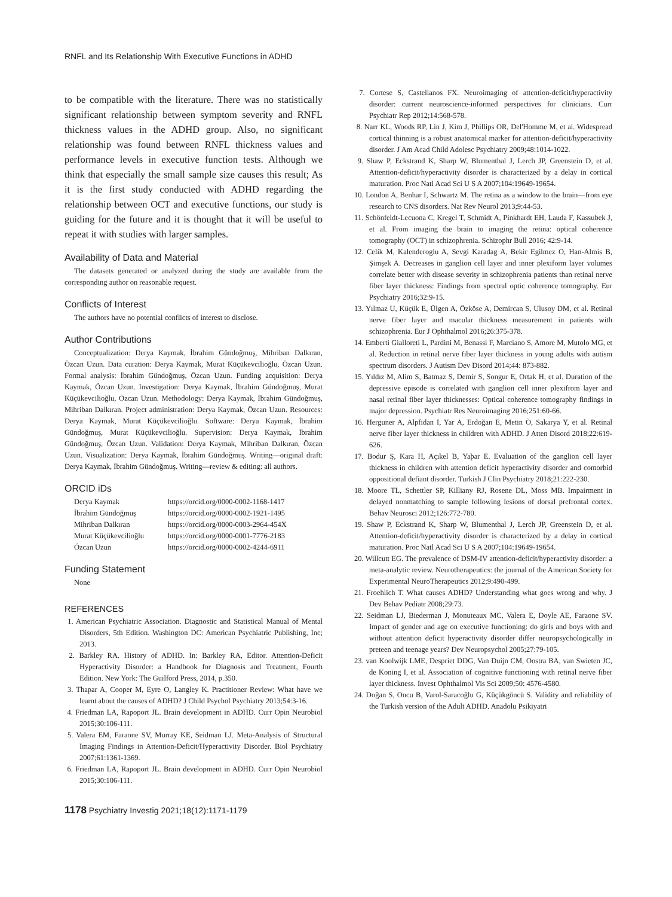RNFL and Its Relationship With Executive Functions in ADHD
to be compatible with the literature. There was no statistically significant relationship between symptom severity and RNFL thickness values in the ADHD group. Also, no significant relationship was found between RNFL thickness values and performance levels in executive function tests. Although we think that especially the small sample size causes this result; As it is the first study conducted with ADHD regarding the relationship between OCT and executive functions, our study is guiding for the future and it is thought that it will be useful to repeat it with studies with larger samples.
Availability of Data and Material
The datasets generated or analyzed during the study are available from the corresponding author on reasonable request.
Conflicts of Interest
The authors have no potential conflicts of interest to disclose.
Author Contributions
Conceptualization: Derya Kaymak, İbrahim Gündoğmuş, Mihriban Dalkıran, Özcan Uzun. Data curation: Derya Kaymak, Murat Küçükevcilioğlu, Özcan Uzun. Formal analysis: İbrahim Gündoğmuş, Özcan Uzun. Funding acquisition: Derya Kaymak, Özcan Uzun. Investigation: Derya Kaymak, İbrahim Gündoğmuş, Murat Küçükevcilioğlu, Özcan Uzun. Methodology: Derya Kaymak, İbrahim Gündoğmuş, Mihriban Dalkıran. Project administration: Derya Kaymak, Özcan Uzun. Resources: Derya Kaymak, Murat Küçükevcilioğlu. Software: Derya Kaymak, İbrahim Gündoğmuş, Murat Küçükevcilioğlu. Supervision: Derya Kaymak, İbrahim Gündoğmuş, Özcan Uzun. Validation: Derya Kaymak, Mihriban Dalkıran, Özcan Uzun. Visualization: Derya Kaymak, İbrahim Gündoğmuş. Writing—original draft: Derya Kaymak, İbrahim Gündoğmuş. Writing—review & editing: all authors.
ORCID iDs
| Derya Kaymak | https://orcid.org/0000-0002-1168-1417 |
| İbrahim Gündoğmuş | https://orcid.org/0000-0002-1921-1495 |
| Mihriban Dalkıran | https://orcid.org/0000-0003-2964-454X |
| Murat Küçükevcilioğlu | https://orcid.org/0000-0001-7776-2183 |
| Özcan Uzun | https://orcid.org/0000-0002-4244-6911 |
Funding Statement
None
REFERENCES
1. American Psychiatric Association. Diagnostic and Statistical Manual of Mental Disorders, 5th Edition. Washington DC: American Psychiatric Publishing, Inc; 2013.
2. Barkley RA. History of ADHD. In: Barkley RA, Editor. Attention-Deficit Hyperactivity Disorder: a Handbook for Diagnosis and Treatment, Fourth Edition. New York: The Guilford Press, 2014, p.350.
3. Thapar A, Cooper M, Eyre O, Langley K. Practitioner Review: What have we learnt about the causes of ADHD? J Child Psychol Psychiatry 2013;54:3-16.
4. Friedman LA, Rapoport JL. Brain development in ADHD. Curr Opin Neurobiol 2015;30:106-111.
5. Valera EM, Faraone SV, Murray KE, Seidman LJ. Meta-Analysis of Structural Imaging Findings in Attention-Deficit/Hyperactivity Disorder. Biol Psychiatry 2007;61:1361-1369.
6. Friedman LA, Rapoport JL. Brain development in ADHD. Curr Opin Neurobiol 2015;30:106-111.
7. Cortese S, Castellanos FX. Neuroimaging of attention-deficit/hyperactivity disorder: current neuroscience-informed perspectives for clinicians. Curr Psychiatr Rep 2012;14:568-578.
8. Narr KL, Woods RP, Lin J, Kim J, Phillips OR, Del'Homme M, et al. Widespread cortical thinning is a robust anatomical marker for attention-deficit/hyperactivity disorder. J Am Acad Child Adolesc Psychiatry 2009;48:1014-1022.
9. Shaw P, Eckstrand K, Sharp W, Blumenthal J, Lerch JP, Greenstein D, et al. Attention-deficit/hyperactivity disorder is characterized by a delay in cortical maturation. Proc Natl Acad Sci U S A 2007;104:19649-19654.
10. London A, Benhar I, Schwartz M. The retina as a window to the brain—from eye research to CNS disorders. Nat Rev Neurol 2013;9:44-53.
11. Schönfeldt-Lecuona C, Kregel T, Schmidt A, Pinkhardt EH, Lauda F, Kassubek J, et al. From imaging the brain to imaging the retina: optical coherence tomography (OCT) in schizophrenia. Schizophr Bull 2016; 42:9-14.
12. Celik M, Kalenderoglu A, Sevgi Karadag A, Bekir Egilmez O, Han-Almis B, Şimşek A. Decreases in ganglion cell layer and inner plexiform layer volumes correlate better with disease severity in schizophrenia patients than retinal nerve fiber layer thickness: Findings from spectral optic coherence tomography. Eur Psychiatry 2016;32:9-15.
13. Yılmaz U, Küçük E, Ülgen A, Özköse A, Demircan S, Ulusoy DM, et al. Retinal nerve fiber layer and macular thickness measurement in patients with schizophrenia. Eur J Ophthalmol 2016;26:375-378.
14. Emberti Gialloreti L, Pardini M, Benassi F, Marciano S, Amore M, Mutolo MG, et al. Reduction in retinal nerve fiber layer thickness in young adults with autism spectrum disorders. J Autism Dev Disord 2014;44: 873-882.
15. Yıldız M, Alim S, Batmaz S, Demir S, Songur E, Ortak H, et al. Duration of the depressive episode is correlated with ganglion cell inner plexifrom layer and nasal retinal fiber layer thicknesses: Optical coherence tomography findings in major depression. Psychiatr Res Neuroimaging 2016;251:60-66.
16. Herguner A, Alpfidan I, Yar A, Erdoğan E, Metin Ö, Sakarya Y, et al. Retinal nerve fiber layer thickness in children with ADHD. J Atten Disord 2018;22:619-626.
17. Bodur Ş, Kara H, Açıkel B, Yaþar E. Evaluation of the ganglion cell layer thickness in children with attention deficit hyperactivity disorder and comorbid oppositional defiant disorder. Turkish J Clin Psychiatry 2018;21:222-230.
18. Moore TL, Schettler SP, Killiany RJ, Rosene DL, Moss MB. Impairment in delayed nonmatching to sample following lesions of dorsal prefrontal cortex. Behav Neurosci 2012;126:772-780.
19. Shaw P, Eckstrand K, Sharp W, Blumenthal J, Lerch JP, Greenstein D, et al. Attention-deficit/hyperactivity disorder is characterized by a delay in cortical maturation. Proc Natl Acad Sci U S A 2007;104:19649-19654.
20. Willcutt EG. The prevalence of DSM-IV attention-deficit/hyperactivity disorder: a meta-analytic review. Neurotherapeutics: the journal of the American Society for Experimental NeuroTherapeutics 2012;9:490-499.
21. Froehlich T. What causes ADHD? Understanding what goes wrong and why. J Dev Behav Pediatr 2008;29:73.
22. Seidman LJ, Biederman J, Monuteaux MC, Valera E, Doyle AE, Faraone SV. Impact of gender and age on executive functioning: do girls and boys with and without attention deficit hyperactivity disorder differ neuropsychologically in preteen and teenage years? Dev Neuropsychol 2005;27:79-105.
23. van Koolwijk LME, Despriet DDG, Van Duijn CM, Oostra BA, van Swieten JC, de Koning I, et al. Association of cognitive functioning with retinal nerve fiber layer thickness. Invest Ophthalmol Vis Sci 2009;50: 4576-4580.
24. Doğan S, Oncu B, Varol-Saracoğlu G, Küçükgöncü S. Validity and reliability of the Turkish version of the Adult ADHD. Anadolu Psikiyatri
1178 Psychiatry Investig 2021;18(12):1171-1179